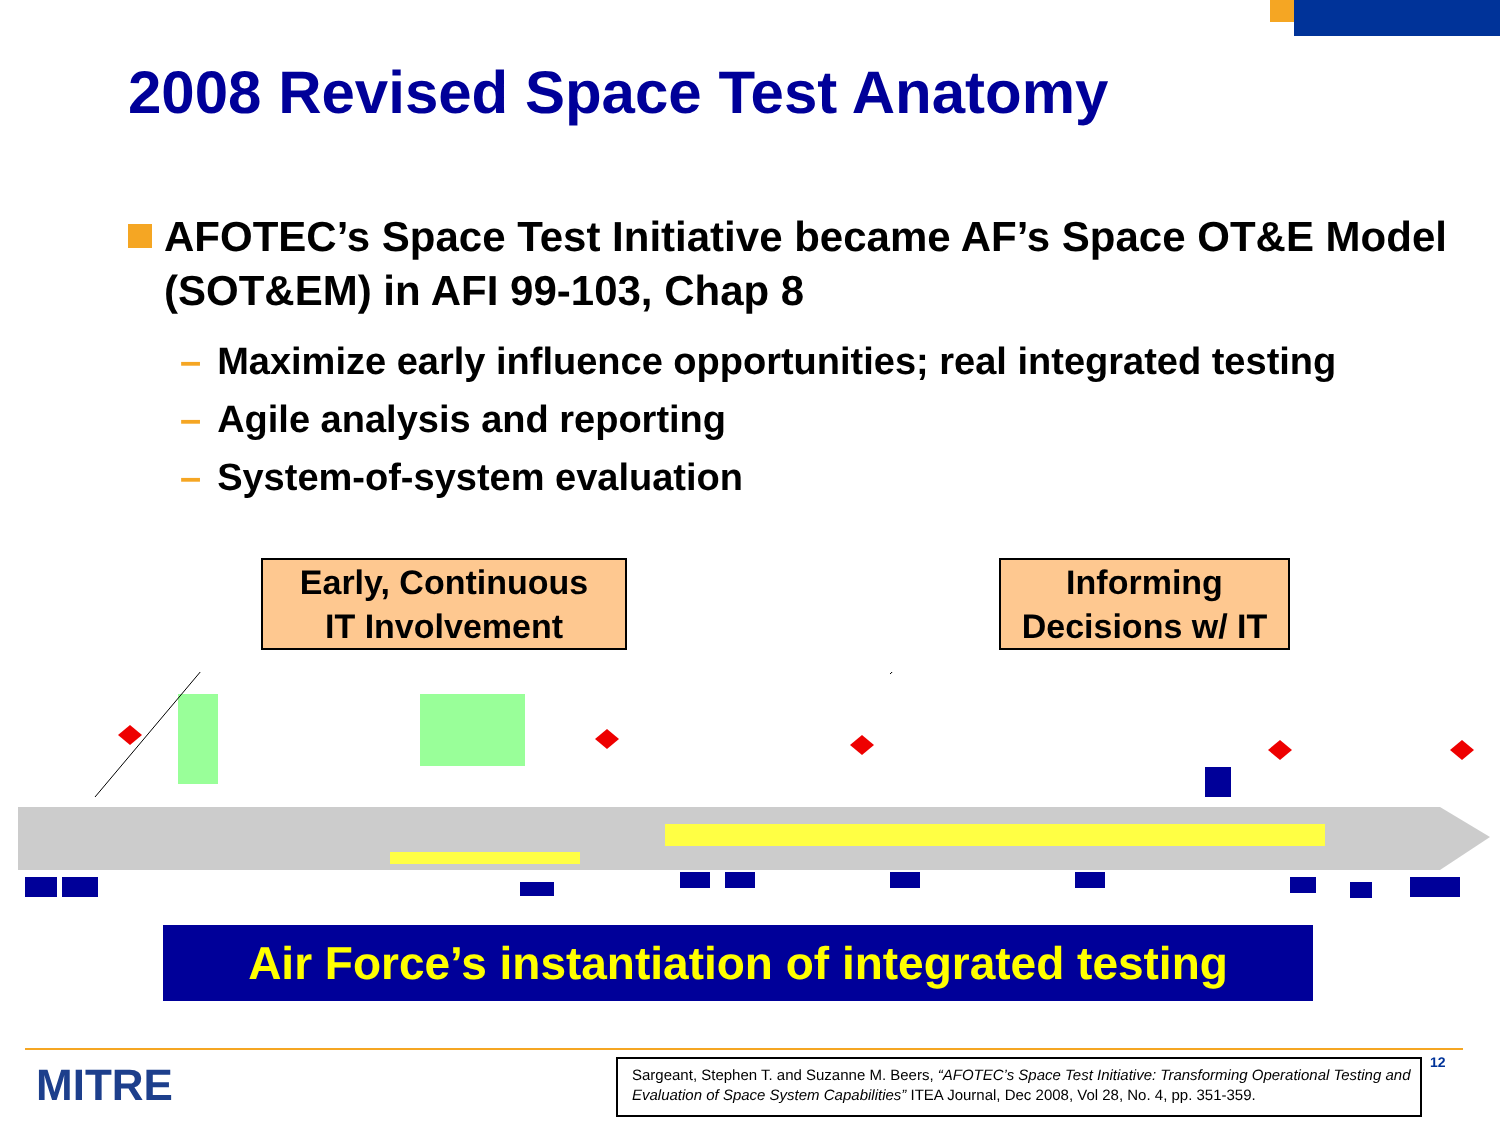2008 Revised Space Test Anatomy
AFOTEC’s Space Test Initiative became AF’s Space OT&E Model (SOT&EM) in AFI 99-103, Chap 8
– Maximize early influence opportunities; real integrated testing
– Agile analysis and reporting
– System-of-system evaluation
Early, Continuous
IT Involvement
Informing
Decisions w/ IT
Air Force’s instantiation of integrated testing
MITRE
Sargeant, Stephen T. and Suzanne M. Beers, “AFOTEC’s Space Test Initiative: Transforming Operational Testing and Evaluation of Space System Capabilities” ITEA Journal, Dec 2008, Vol 28, No. 4, pp. 351-359.
12